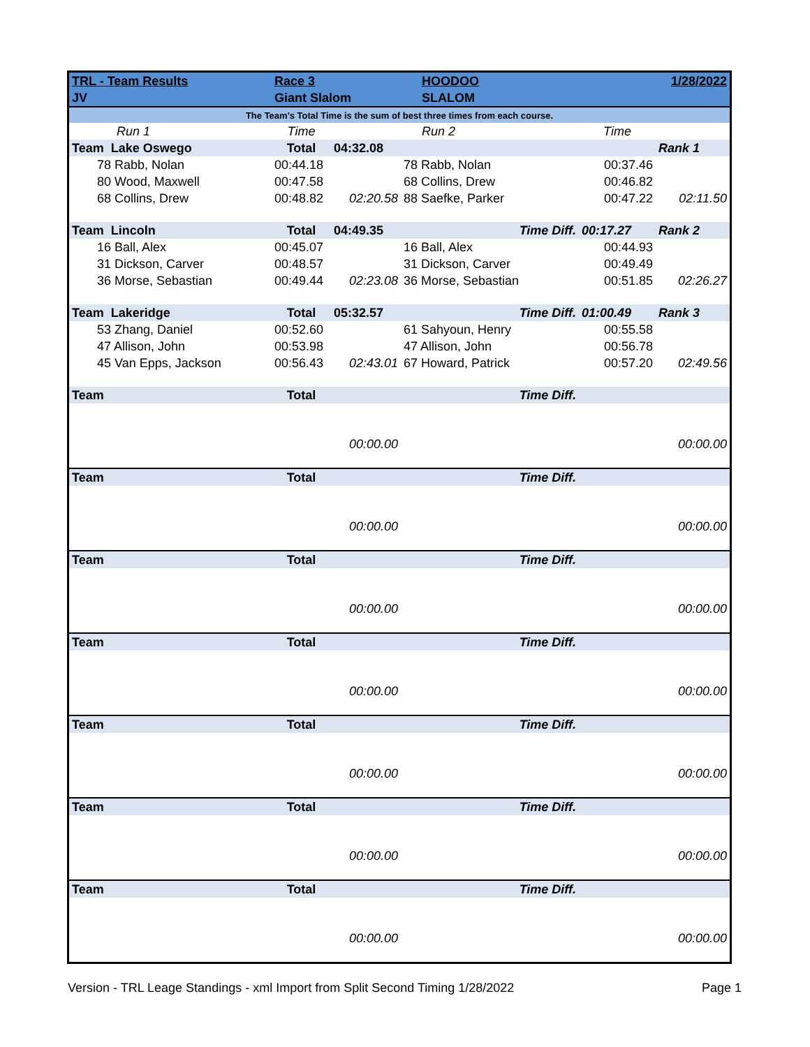| TRL - Team Results | Race 3 | | HOODOO | | 1/28/2022 |
| JV | Giant Slalom | | SLALOM | | |
| The Team's Total Time is the sum of best three times from each course. | | | | | |
| Run 1 | Time | | Run 2 | Time | |
| Team Lake Oswego | Total | 04:32.08 | | | Rank 1 |
| 78 Rabb, Nolan | 00:44.18 | | 78 Rabb, Nolan | 00:37.46 | |
| 80 Wood, Maxwell | 00:47.58 | | 68 Collins, Drew | 00:46.82 | |
| 68 Collins, Drew | 00:48.82 | 02:20.58 | 88 Saefke, Parker | 00:47.22 | 02:11.50 |
| Team Lincoln | Total | 04:49.35 | Time Diff. | 00:17.27 | Rank 2 |
| 16 Ball, Alex | 00:45.07 | | 16 Ball, Alex | 00:44.93 | |
| 31 Dickson, Carver | 00:48.57 | | 31 Dickson, Carver | 00:49.49 | |
| 36 Morse, Sebastian | 00:49.44 | 02:23.08 | 36 Morse, Sebastian | 00:51.85 | 02:26.27 |
| Team Lakeridge | Total | 05:32.57 | Time Diff. | 01:00.49 | Rank 3 |
| 53 Zhang, Daniel | 00:52.60 | | 61 Sahyoun, Henry | 00:55.58 | |
| 47 Allison, John | 00:53.98 | | 47 Allison, John | 00:56.78 | |
| 45 Van Epps, Jackson | 00:56.43 | 02:43.01 | 67 Howard, Patrick | 00:57.20 | 02:49.56 |
| Team | Total | | Time Diff. | | |
| | | 00:00.00 | | | 00:00.00 |
| Team | Total | | Time Diff. | | |
| | | 00:00.00 | | | 00:00.00 |
| Team | Total | | Time Diff. | | |
| | | 00:00.00 | | | 00:00.00 |
| Team | Total | | Time Diff. | | |
| | | 00:00.00 | | | 00:00.00 |
| Team | Total | | Time Diff. | | |
| | | 00:00.00 | | | 00:00.00 |
| Team | Total | | Time Diff. | | |
| | | 00:00.00 | | | 00:00.00 |
| Team | Total | | Time Diff. | | |
| | | 00:00.00 | | | 00:00.00 |
Version - TRL Leage Standings - xml Import from Split Second Timing 1/28/2022 Page 1